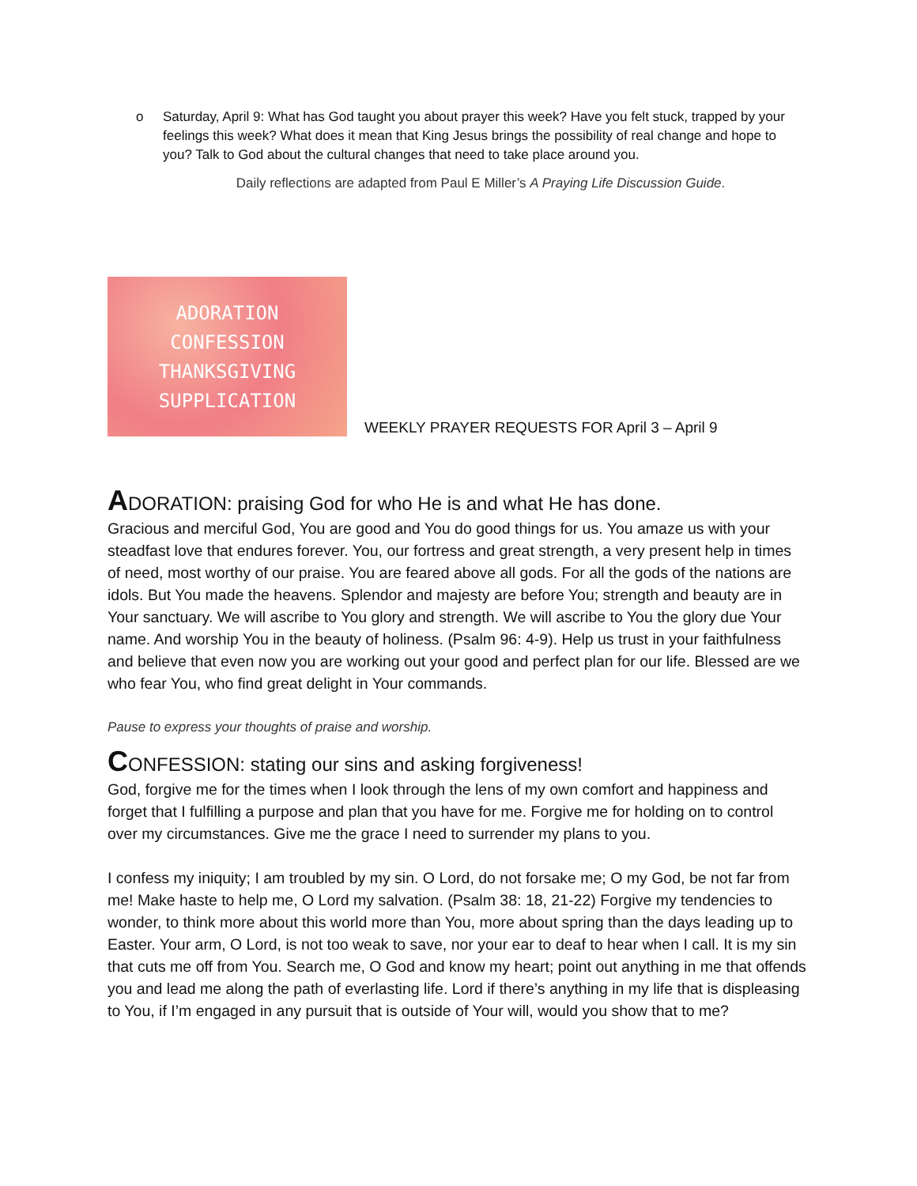o Saturday, April 9: What has God taught you about prayer this week? Have you felt stuck, trapped by your feelings this week? What does it mean that King Jesus brings the possibility of real change and hope to you? Talk to God about the cultural changes that need to take place around you.
Daily reflections are adapted from Paul E Miller’s A Praying Life Discussion Guide.
ADORATION
CONFESSION
THANKSGIVING
SUPPLICATION
WEEKLY PRAYER REQUESTS FOR April 3 – April 9
ADORATION: praising God for who He is and what He has done.
Gracious and merciful God, You are good and You do good things for us. You amaze us with your steadfast love that endures forever. You, our fortress and great strength, a very present help in times of need, most worthy of our praise. You are feared above all gods. For all the gods of the nations are idols. But You made the heavens. Splendor and majesty are before You; strength and beauty are in Your sanctuary. We will ascribe to You glory and strength. We will ascribe to You the glory due Your name. And worship You in the beauty of holiness. (Psalm 96: 4-9). Help us trust in your faithfulness and believe that even now you are working out your good and perfect plan for our life. Blessed are we who fear You, who find great delight in Your commands.
Pause to express your thoughts of praise and worship.
CONFESSION: stating our sins and asking forgiveness!
God, forgive me for the times when I look through the lens of my own comfort and happiness and forget that I fulfilling a purpose and plan that you have for me. Forgive me for holding on to control over my circumstances. Give me the grace I need to surrender my plans to you.
I confess my iniquity; I am troubled by my sin. O Lord, do not forsake me; O my God, be not far from me! Make haste to help me, O Lord my salvation. (Psalm 38: 18, 21-22) Forgive my tendencies to wonder, to think more about this world more than You, more about spring than the days leading up to Easter. Your arm, O Lord, is not too weak to save, nor your ear to deaf to hear when I call. It is my sin that cuts me off from You. Search me, O God and know my heart; point out anything in me that offends you and lead me along the path of everlasting life. Lord if there’s anything in my life that is displeasing to You, if I’m engaged in any pursuit that is outside of Your will, would you show that to me?